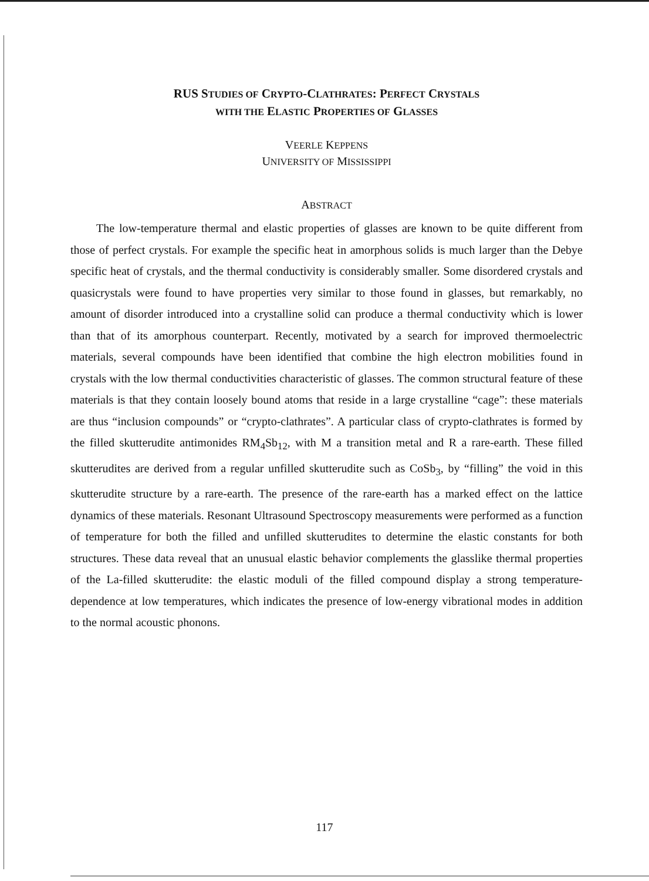RUS STUDIES OF CRYPTO-CLATHRATES: PERFECT CRYSTALS
WITH THE ELASTIC PROPERTIES OF GLASSES
VEERLE KEPPENS
UNIVERSITY OF MISSISSIPPI
ABSTRACT
The low-temperature thermal and elastic properties of glasses are known to be quite different from those of perfect crystals. For example the specific heat in amorphous solids is much larger than the Debye specific heat of crystals, and the thermal conductivity is considerably smaller. Some disordered crystals and quasicrystals were found to have properties very similar to those found in glasses, but remarkably, no amount of disorder introduced into a crystalline solid can produce a thermal conductivity which is lower than that of its amorphous counterpart. Recently, motivated by a search for improved thermoelectric materials, several compounds have been identified that combine the high electron mobilities found in crystals with the low thermal conductivities characteristic of glasses. The common structural feature of these materials is that they contain loosely bound atoms that reside in a large crystalline “cage”: these materials are thus “inclusion compounds” or “crypto-clathrates”. A particular class of crypto-clathrates is formed by the filled skutterudite antimonides RM<sub>4</sub>Sb<sub>12</sub>, with M a transition metal and R a rare-earth. These filled skutterudites are derived from a regular unfilled skutterudite such as CoSb<sub>3</sub>, by “filling” the void in this skutterudite structure by a rare-earth. The presence of the rare-earth has a marked effect on the lattice dynamics of these materials. Resonant Ultrasound Spectroscopy measurements were performed as a function of temperature for both the filled and unfilled skutterudites to determine the elastic constants for both structures. These data reveal that an unusual elastic behavior complements the glasslike thermal properties of the La-filled skutterudite: the elastic moduli of the filled compound display a strong temperature-dependence at low temperatures, which indicates the presence of low-energy vibrational modes in addition to the normal acoustic phonons.
117